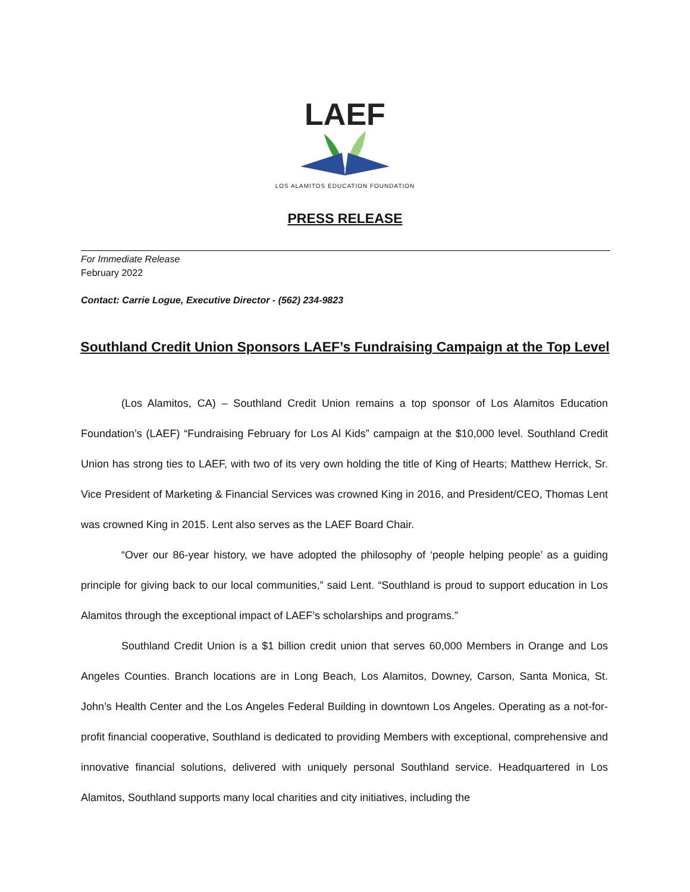LAEF
LOS ALAMITOS EDUCATION FOUNDATION
PRESS RELEASE
For Immediate Release
February 2022
Contact: Carrie Logue, Executive Director - (562) 234-9823
Southland Credit Union Sponsors LAEF’s Fundraising Campaign at the Top Level
(Los Alamitos, CA) – Southland Credit Union remains a top sponsor of Los Alamitos Education Foundation’s (LAEF) “Fundraising February for Los Al Kids” campaign at the $10,000 level. Southland Credit Union has strong ties to LAEF, with two of its very own holding the title of King of Hearts; Matthew Herrick, Sr. Vice President of Marketing & Financial Services was crowned King in 2016, and President/CEO, Thomas Lent was crowned King in 2015. Lent also serves as the LAEF Board Chair.
“Over our 86-year history, we have adopted the philosophy of ‘people helping people’ as a guiding principle for giving back to our local communities,” said Lent. “Southland is proud to support education in Los Alamitos through the exceptional impact of LAEF’s scholarships and programs.”
Southland Credit Union is a $1 billion credit union that serves 60,000 Members in Orange and Los Angeles Counties. Branch locations are in Long Beach, Los Alamitos, Downey, Carson, Santa Monica, St. John’s Health Center and the Los Angeles Federal Building in downtown Los Angeles. Operating as a not-for-profit financial cooperative, Southland is dedicated to providing Members with exceptional, comprehensive and innovative financial solutions, delivered with uniquely personal Southland service. Headquartered in Los Alamitos, Southland supports many local charities and city initiatives, including the